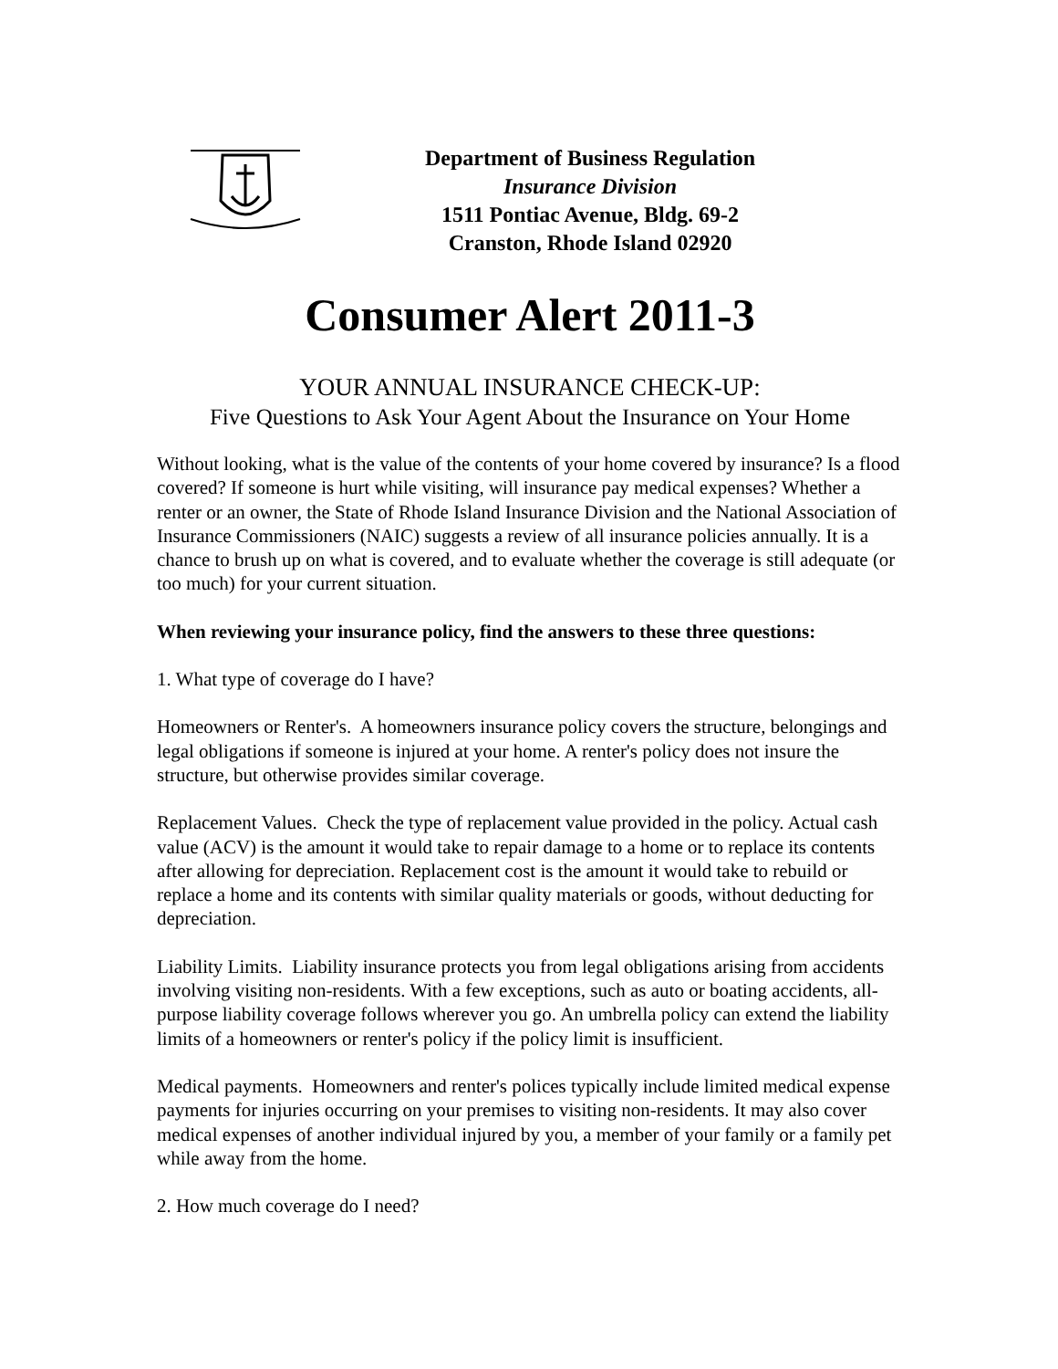Department of Business Regulation
Insurance Division
1511 Pontiac Avenue, Bldg. 69-2
Cranston, Rhode Island 02920
Consumer Alert 2011-3
YOUR ANNUAL INSURANCE CHECK-UP:
Five Questions to Ask Your Agent About the Insurance on Your Home
Without looking, what is the value of the contents of your home covered by insurance? Is a flood covered? If someone is hurt while visiting, will insurance pay medical expenses? Whether a renter or an owner, the State of Rhode Island Insurance Division and the National Association of Insurance Commissioners (NAIC) suggests a review of all insurance policies annually. It is a chance to brush up on what is covered, and to evaluate whether the coverage is still adequate (or too much) for your current situation.
When reviewing your insurance policy, find the answers to these three questions:
1. What type of coverage do I have?
Homeowners or Renter's. A homeowners insurance policy covers the structure, belongings and legal obligations if someone is injured at your home. A renter's policy does not insure the structure, but otherwise provides similar coverage.
Replacement Values. Check the type of replacement value provided in the policy. Actual cash value (ACV) is the amount it would take to repair damage to a home or to replace its contents after allowing for depreciation. Replacement cost is the amount it would take to rebuild or replace a home and its contents with similar quality materials or goods, without deducting for depreciation.
Liability Limits. Liability insurance protects you from legal obligations arising from accidents involving visiting non-residents. With a few exceptions, such as auto or boating accidents, all-purpose liability coverage follows wherever you go. An umbrella policy can extend the liability limits of a homeowners or renter's policy if the policy limit is insufficient.
Medical payments. Homeowners and renter's polices typically include limited medical expense payments for injuries occurring on your premises to visiting non-residents. It may also cover medical expenses of another individual injured by you, a member of your family or a family pet while away from the home.
2. How much coverage do I need?